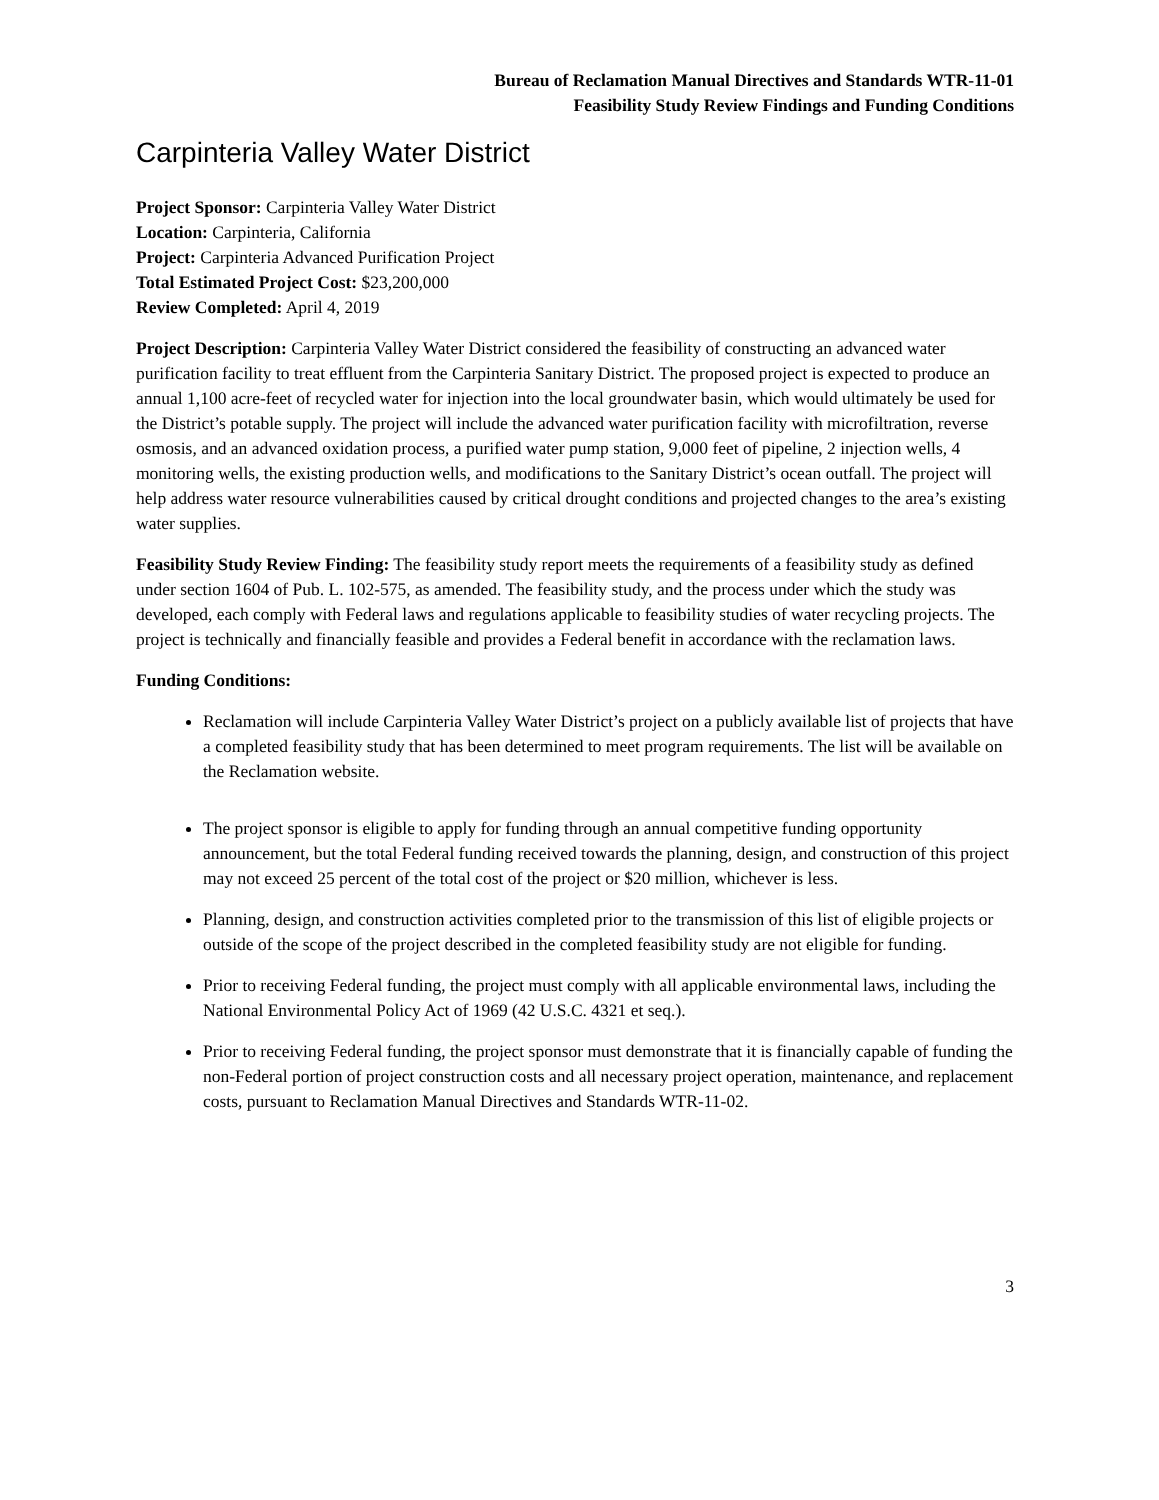Bureau of Reclamation Manual Directives and Standards WTR-11-01
Feasibility Study Review Findings and Funding Conditions
Carpinteria Valley Water District
Project Sponsor: Carpinteria Valley Water District
Location: Carpinteria, California
Project: Carpinteria Advanced Purification Project
Total Estimated Project Cost: $23,200,000
Review Completed: April 4, 2019
Project Description: Carpinteria Valley Water District considered the feasibility of constructing an advanced water purification facility to treat effluent from the Carpinteria Sanitary District. The proposed project is expected to produce an annual 1,100 acre-feet of recycled water for injection into the local groundwater basin, which would ultimately be used for the District’s potable supply. The project will include the advanced water purification facility with microfiltration, reverse osmosis, and an advanced oxidation process, a purified water pump station, 9,000 feet of pipeline, 2 injection wells, 4 monitoring wells, the existing production wells, and modifications to the Sanitary District’s ocean outfall. The project will help address water resource vulnerabilities caused by critical drought conditions and projected changes to the area’s existing water supplies.
Feasibility Study Review Finding: The feasibility study report meets the requirements of a feasibility study as defined under section 1604 of Pub. L. 102-575, as amended. The feasibility study, and the process under which the study was developed, each comply with Federal laws and regulations applicable to feasibility studies of water recycling projects. The project is technically and financially feasible and provides a Federal benefit in accordance with the reclamation laws.
Funding Conditions:
Reclamation will include Carpinteria Valley Water District’s project on a publicly available list of projects that have a completed feasibility study that has been determined to meet program requirements. The list will be available on the Reclamation website.
The project sponsor is eligible to apply for funding through an annual competitive funding opportunity announcement, but the total Federal funding received towards the planning, design, and construction of this project may not exceed 25 percent of the total cost of the project or $20 million, whichever is less.
Planning, design, and construction activities completed prior to the transmission of this list of eligible projects or outside of the scope of the project described in the completed feasibility study are not eligible for funding.
Prior to receiving Federal funding, the project must comply with all applicable environmental laws, including the National Environmental Policy Act of 1969 (42 U.S.C. 4321 et seq.).
Prior to receiving Federal funding, the project sponsor must demonstrate that it is financially capable of funding the non-Federal portion of project construction costs and all necessary project operation, maintenance, and replacement costs, pursuant to Reclamation Manual Directives and Standards WTR-11-02.
3